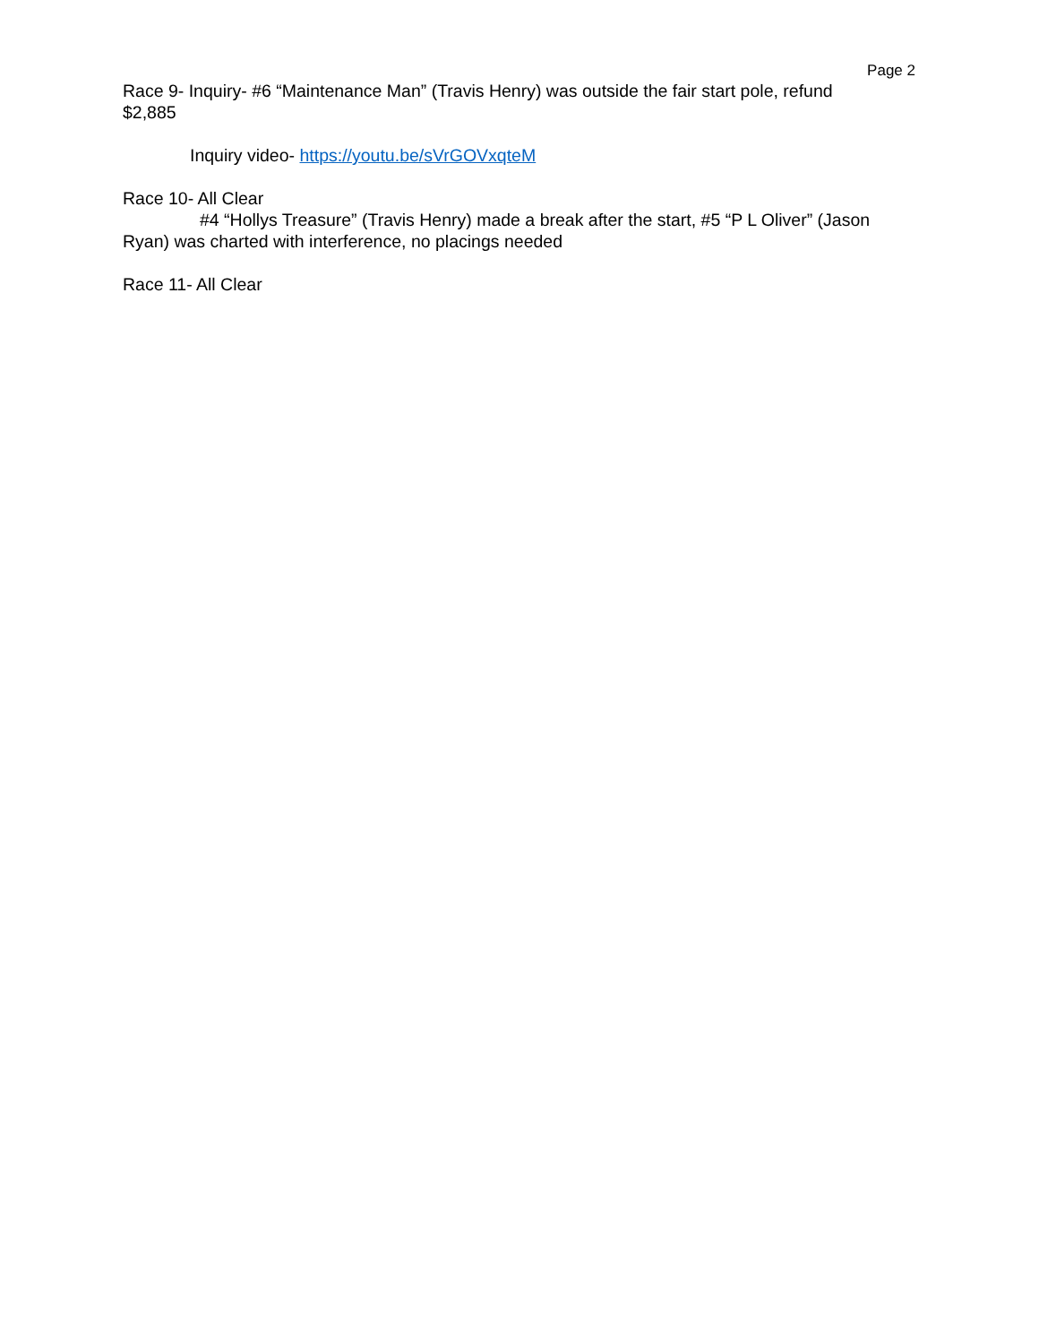Page 2
Race 9- Inquiry- #6 “Maintenance Man” (Travis Henry) was outside the fair start pole, refund $2,885
Inquiry video- https://youtu.be/sVrGOVxqteM
Race 10- All Clear
#4 “Hollys Treasure” (Travis Henry) made a break after the start, #5 “P L Oliver” (Jason Ryan) was charted with interference, no placings needed
Race 11- All Clear